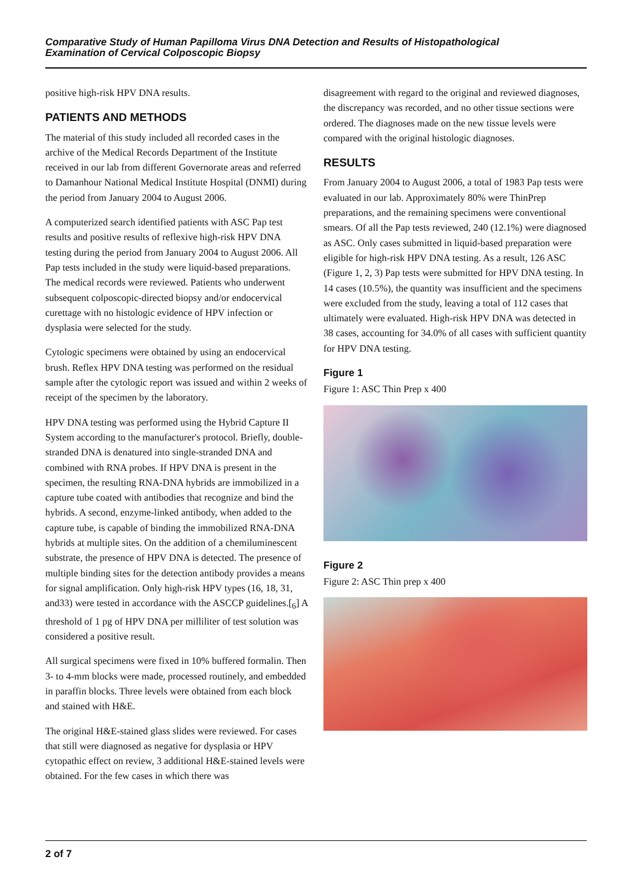Comparative Study of Human Papilloma Virus DNA Detection and Results of Histopathological
Examination of Cervical Colposcopic Biopsy
positive high-risk HPV DNA results.
PATIENTS AND METHODS
The material of this study included all recorded cases in the archive of the Medical Records Department of the Institute received in our lab from different Governorate areas and referred to Damanhour National Medical Institute Hospital (DNMI) during the period from January 2004 to August 2006.
A computerized search identified patients with ASC Pap test results and positive results of reflexive high-risk HPV DNA testing during the period from January 2004 to August 2006. All Pap tests included in the study were liquid-based preparations. The medical records were reviewed. Patients who underwent subsequent colposcopic-directed biopsy and/or endocervical curettage with no histologic evidence of HPV infection or dysplasia were selected for the study.
Cytologic specimens were obtained by using an endocervical brush. Reflex HPV DNA testing was performed on the residual sample after the cytologic report was issued and within 2 weeks of receipt of the specimen by the laboratory.
HPV DNA testing was performed using the Hybrid Capture II System according to the manufacturer's protocol. Briefly, double-stranded DNA is denatured into single-stranded DNA and combined with RNA probes. If HPV DNA is present in the specimen, the resulting RNA-DNA hybrids are immobilized in a capture tube coated with antibodies that recognize and bind the hybrids. A second, enzyme-linked antibody, when added to the capture tube, is capable of binding the immobilized RNA-DNA hybrids at multiple sites. On the addition of a chemiluminescent substrate, the presence of HPV DNA is detected. The presence of multiple binding sites for the detection antibody provides a means for signal amplification. Only high-risk HPV types (16, 18, 31, and33) were tested in accordance with the ASCCP guidelines.[<sub>6</sub>] A threshold of 1 pg of HPV DNA per milliliter of test solution was considered a positive result.
All surgical specimens were fixed in 10% buffered formalin. Then 3- to 4-mm blocks were made, processed routinely, and embedded in paraffin blocks. Three levels were obtained from each block and stained with H&E.
The original H&E-stained glass slides were reviewed. For cases that still were diagnosed as negative for dysplasia or HPV cytopathic effect on review, 3 additional H&E-stained levels were obtained. For the few cases in which there was
disagreement with regard to the original and reviewed diagnoses, the discrepancy was recorded, and no other tissue sections were ordered. The diagnoses made on the new tissue levels were compared with the original histologic diagnoses.
RESULTS
From January 2004 to August 2006, a total of 1983 Pap tests were evaluated in our lab. Approximately 80% were ThinPrep preparations, and the remaining specimens were conventional smears. Of all the Pap tests reviewed, 240 (12.1%) were diagnosed as ASC. Only cases submitted in liquid-based preparation were eligible for high-risk HPV DNA testing. As a result, 126 ASC (Figure 1, 2, 3) Pap tests were submitted for HPV DNA testing. In 14 cases (10.5%), the quantity was insufficient and the specimens were excluded from the study, leaving a total of 112 cases that ultimately were evaluated. High-risk HPV DNA was detected in 38 cases, accounting for 34.0% of all cases with sufficient quantity for HPV DNA testing.
Figure 1
Figure 1: ASC Thin Prep x 400
Figure 2
Figure 2: ASC Thin prep x 400
2 of 7